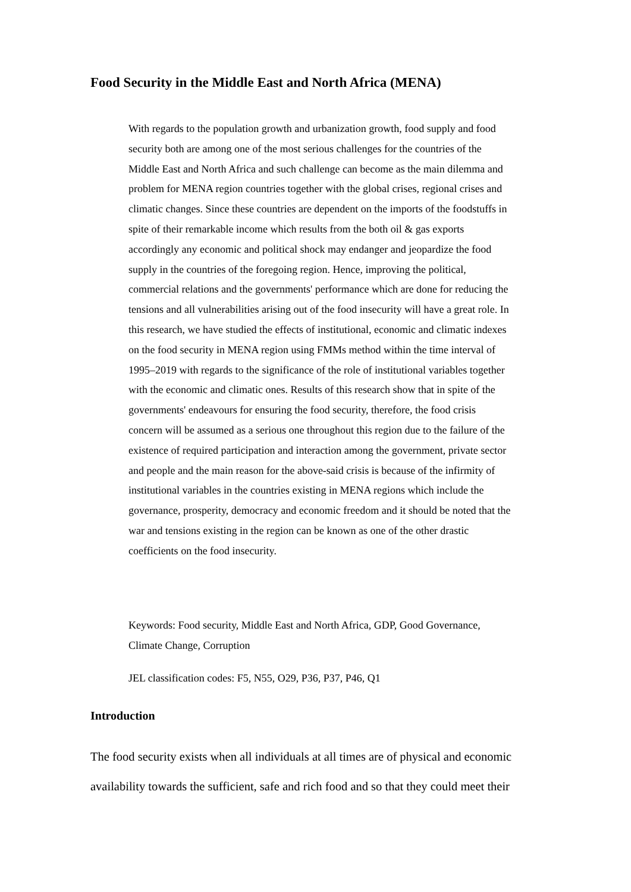Food Security in the Middle East and North Africa (MENA)
With regards to the population growth and urbanization growth, food supply and food security both are among one of the most serious challenges for the countries of the Middle East and North Africa and such challenge can become as the main dilemma and problem for MENA region countries together with the global crises, regional crises and climatic changes. Since these countries are dependent on the imports of the foodstuffs in spite of their remarkable income which results from the both oil & gas exports accordingly any economic and political shock may endanger and jeopardize the food supply in the countries of the foregoing region. Hence, improving the political, commercial relations and the governments' performance which are done for reducing the tensions and all vulnerabilities arising out of the food insecurity will have a great role. In this research, we have studied the effects of institutional, economic and climatic indexes on the food security in MENA region using FMMs method within the time interval of 1995–2019 with regards to the significance of the role of institutional variables together with the economic and climatic ones. Results of this research show that in spite of the governments' endeavours for ensuring the food security, therefore, the food crisis concern will be assumed as a serious one throughout this region due to the failure of the existence of required participation and interaction among the government, private sector and people and the main reason for the above-said crisis is because of the infirmity of institutional variables in the countries existing in MENA regions which include the governance, prosperity, democracy and economic freedom and it should be noted that the war and tensions existing in the region can be known as one of the other drastic coefficients on the food insecurity.
Keywords: Food security, Middle East and North Africa, GDP, Good Governance, Climate Change, Corruption
JEL classification codes: F5, N55, O29, P36, P37, P46, Q1
Introduction
The food security exists when all individuals at all times are of physical and economic availability towards the sufficient, safe and rich food and so that they could meet their